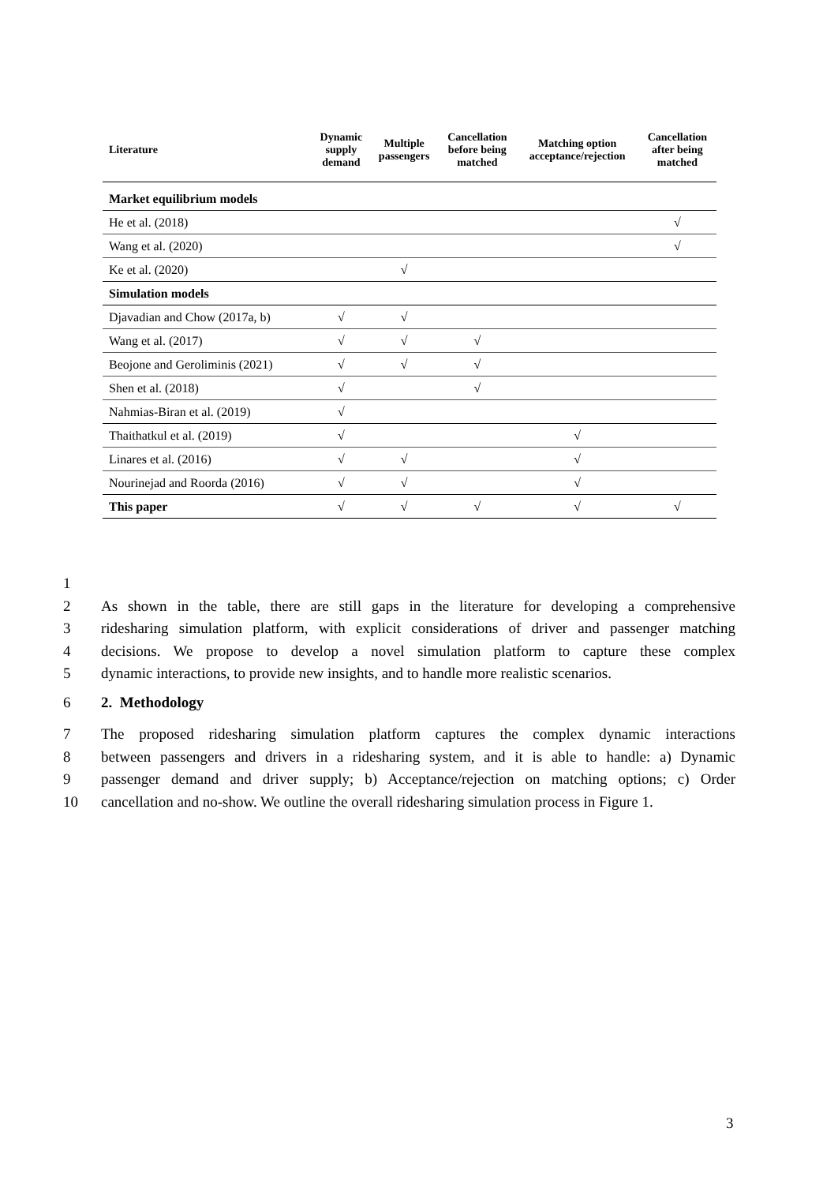| Literature | Dynamic supply demand | Multiple passengers | Cancellation before being matched | Matching option acceptance/rejection | Cancellation after being matched |
| --- | --- | --- | --- | --- | --- |
| Market equilibrium models | | | | | |
| He et al. (2018) | | | | | √ |
| Wang et al. (2020) | | | | | √ |
| Ke et al. (2020) | | √ | | | |
| Simulation models | | | | | |
| Djavadian and Chow (2017a, b) | √ | √ | | | |
| Wang et al. (2017) | √ | √ | √ | | |
| Beojone and Geroliminis (2021) | √ | √ | √ | | |
| Shen et al. (2018) | √ | | √ | | |
| Nahmias-Biran et al. (2019) | √ | | | | |
| Thaithatkul et al. (2019) | √ | | | √ | |
| Linares et al. (2016) | √ | √ | | √ | |
| Nourinejad and Roorda (2016) | √ | √ | | √ | |
| This paper | √ | √ | √ | √ | √ |
1
2 As shown in the table, there are still gaps in the literature for developing a comprehensive
3 ridesharing simulation platform, with explicit considerations of driver and passenger matching
4 decisions. We propose to develop a novel simulation platform to capture these complex
5 dynamic interactions, to provide new insights, and to handle more realistic scenarios.
6 2. Methodology
7 The proposed ridesharing simulation platform captures the complex dynamic interactions
8 between passengers and drivers in a ridesharing system, and it is able to handle: a) Dynamic
9 passenger demand and driver supply; b) Acceptance/rejection on matching options; c) Order
10 cancellation and no-show. We outline the overall ridesharing simulation process in Figure 1.
3